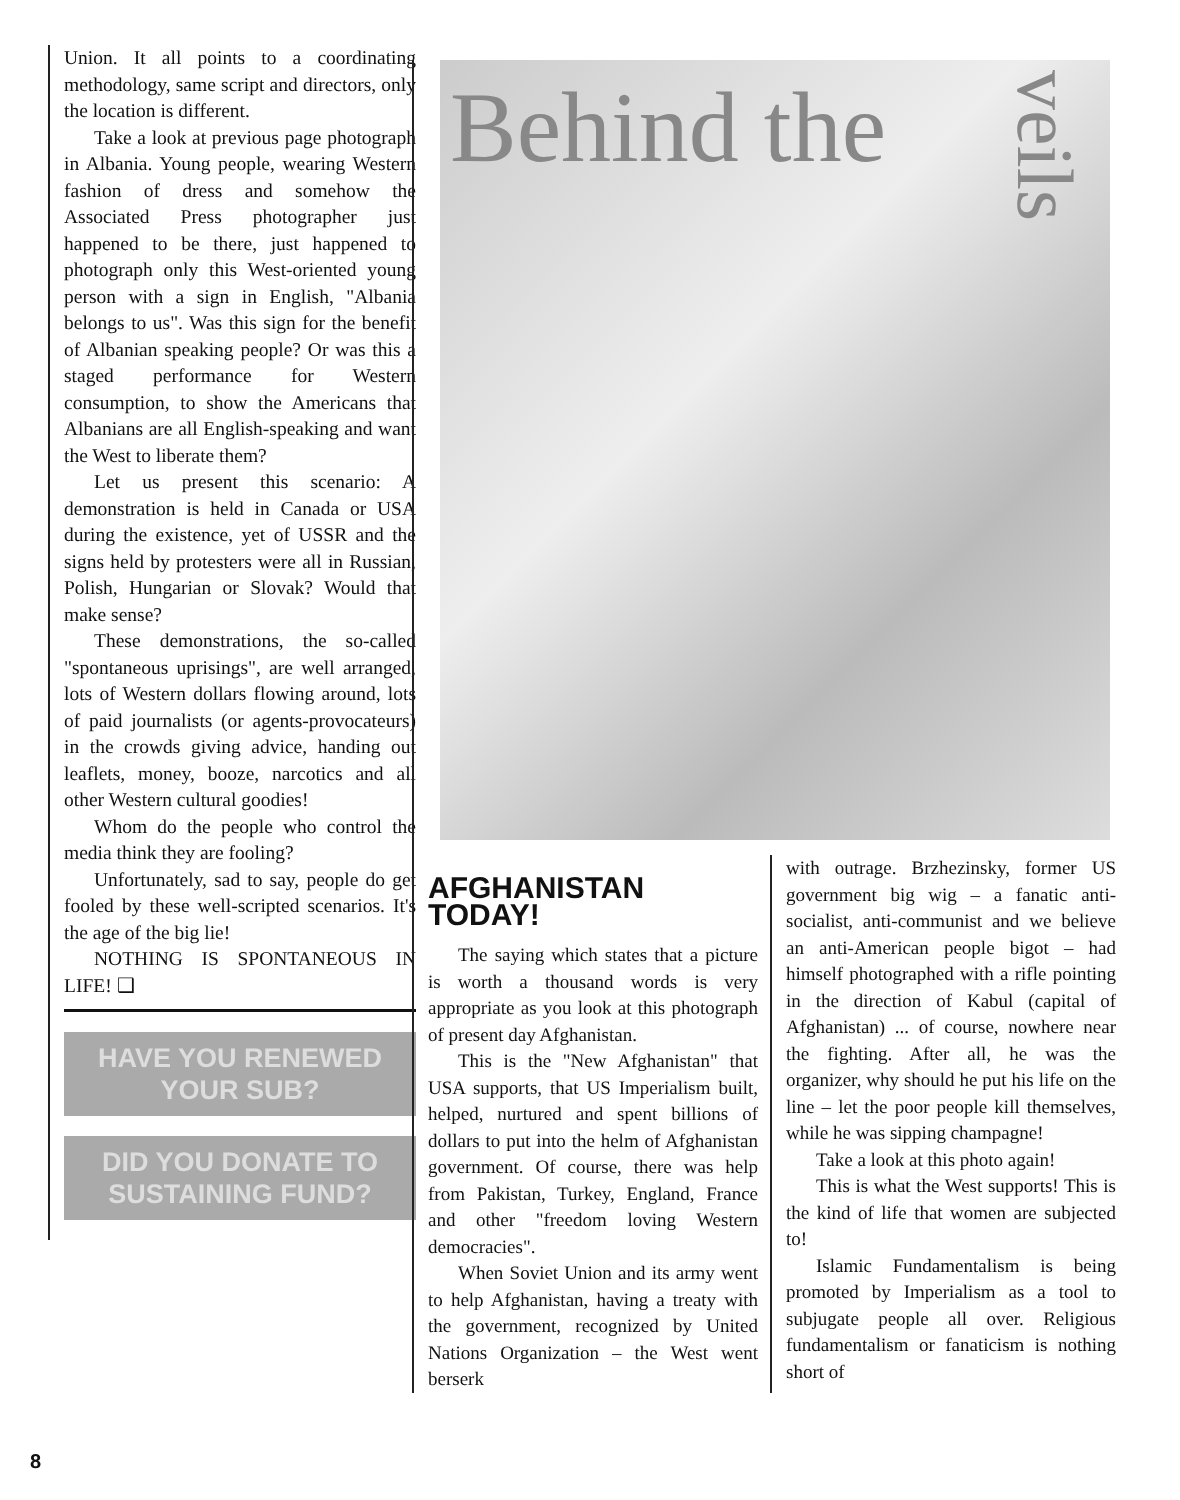Union. It all points to a coordinating methodology, same script and directors, only the location is different.
Take a look at previous page photograph in Albania. Young people, wearing Western fashion of dress and somehow the Associated Press photographer just happened to be there, just happened to photograph only this West-oriented young person with a sign in English, "Albania belongs to us". Was this sign for the benefit of Albanian speaking people? Or was this a staged performance for Western consumption, to show the Americans that Albanians are all English-speaking and want the West to liberate them?
Let us present this scenario: A demonstration is held in Canada or USA during the existence, yet of USSR and the signs held by protesters were all in Russian, Polish, Hungarian or Slovak? Would that make sense?
These demonstrations, the so-called "spontaneous uprisings", are well arranged, lots of Western dollars flowing around, lots of paid journalists (or agents-provocateurs) in the crowds giving advice, handing out leaflets, money, booze, narcotics and all other Western cultural goodies!
Whom do the people who control the media think they are fooling?
Unfortunately, sad to say, people do get fooled by these well-scripted scenarios. It's the age of the big lie!
NOTHING IS SPONTANEOUS IN LIFE! ❑
HAVE YOU RENEWED YOUR SUB?
DID YOU DONATE TO SUSTAINING FUND?
Behind the
veils
AFGHANISTAN TODAY!
The saying which states that a picture is worth a thousand words is very appropriate as you look at this photograph of present day Afghanistan.
This is the "New Afghanistan" that USA supports, that US Imperialism built, helped, nurtured and spent billions of dollars to put into the helm of Afghanistan government. Of course, there was help from Pakistan, Turkey, England, France and other "freedom loving Western democracies".
When Soviet Union and its army went to help Afghanistan, having a treaty with the government, recognized by United Nations Organization – the West went berserk
with outrage. Brzhezinsky, former US government big wig – a fanatic anti-socialist, anti-communist and we believe an anti-American people bigot – had himself photographed with a rifle pointing in the direction of Kabul (capital of Afghanistan) ... of course, nowhere near the fighting. After all, he was the organizer, why should he put his life on the line – let the poor people kill themselves, while he was sipping champagne!
Take a look at this photo again!
This is what the West supports! This is the kind of life that women are subjected to!
Islamic Fundamentalism is being promoted by Imperialism as a tool to subjugate people all over. Religious fundamentalism or fanaticism is nothing short of
8